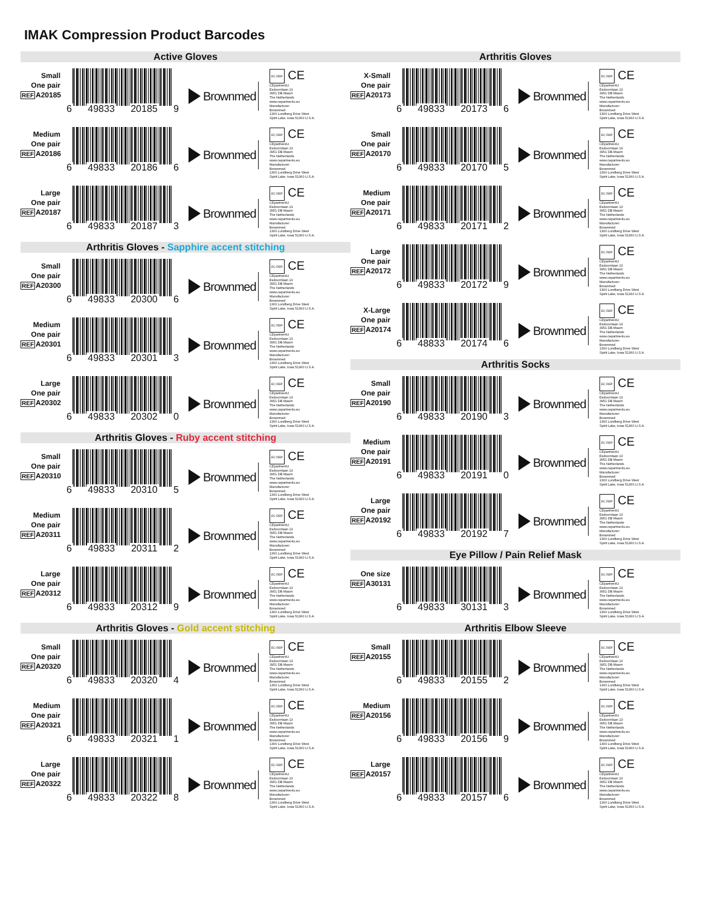IMAK Compression Product Barcodes
Active Gloves
Small
One pair
REFA20185
6 49833 20185 9
Brownmed
EC REP CE
CEpartner4U
Esdoornlaan 13
3951 DB Maarn
The Netherlands
www.cepartner4u.eu
Manufacturer:
Brownmed
1300 Lundberg Drive West
Spirit Lake, Iowa 51360 U.S.A.
Medium
One pair
REFA20186
6 49833 20186 6
Brownmed
EC REP CE
CEpartner4U
Esdoornlaan 13
3951 DB Maarn
The Netherlands
www.cepartner4u.eu
Manufacturer:
Brownmed
1300 Lundberg Drive West
Spirit Lake, Iowa 51360 U.S.A.
Large
One pair
REFA20187
6 49833 20187 3
Brownmed
EC REP CE
CEpartner4U
Esdoornlaan 13
3951 DB Maarn
The Netherlands
www.cepartner4u.eu
Manufacturer:
Brownmed
1300 Lundberg Drive West
Spirit Lake, Iowa 51360 U.S.A.
Arthritis Gloves - Sapphire accent stitching
Small
One pair
REFA20300
6 49833 20300 6
Brownmed
EC REP CE
CEpartner4U
Esdoornlaan 13
3951 DB Maarn
The Netherlands
www.cepartner4u.eu
Manufacturer:
Brownmed
1300 Lundberg Drive West
Spirit Lake, Iowa 51360 U.S.A.
Medium
One pair
REFA20301
6 49833 20301 3
Brownmed
EC REP CE
CEpartner4U
Esdoornlaan 13
3951 DB Maarn
The Netherlands
www.cepartner4u.eu
Manufacturer:
Brownmed
1300 Lundberg Drive West
Spirit Lake, Iowa 51360 U.S.A.
Large
One pair
REFA20302
6 49833 20302 0
Brownmed
EC REP CE
CEpartner4U
Esdoornlaan 13
3951 DB Maarn
The Netherlands
www.cepartner4u.eu
Manufacturer:
Brownmed
1300 Lundberg Drive West
Spirit Lake, Iowa 51360 U.S.A.
Arthritis Gloves - Ruby accent stitching
Small
One pair
REFA20310
6 49833 20310 5
Brownmed
EC REP CE
CEpartner4U
Esdoornlaan 13
3951 DB Maarn
The Netherlands
www.cepartner4u.eu
Manufacturer:
Brownmed
1300 Lundberg Drive West
Spirit Lake, Iowa 51360 U.S.A.
Medium
One pair
REFA20311
6 49833 20311 2
Brownmed
EC REP CE
CEpartner4U
Esdoornlaan 13
3951 DB Maarn
The Netherlands
www.cepartner4u.eu
Manufacturer:
Brownmed
1300 Lundberg Drive West
Spirit Lake, Iowa 51360 U.S.A.
Large
One pair
REFA20312
6 49833 20312 9
Brownmed
EC REP CE
CEpartner4U
Esdoornlaan 13
3951 DB Maarn
The Netherlands
www.cepartner4u.eu
Manufacturer:
Brownmed
1300 Lundberg Drive West
Spirit Lake, Iowa 51360 U.S.A.
Arthritis Gloves - Gold accent stitching
Small
One pair
REFA20320
6 49833 20320 4
Brownmed
EC REP CE
CEpartner4U
Esdoornlaan 13
3951 DB Maarn
The Netherlands
www.cepartner4u.eu
Manufacturer:
Brownmed
1300 Lundberg Drive West
Spirit Lake, Iowa 51360 U.S.A.
Medium
One pair
REFA20321
6 49833 20321 1
Brownmed
EC REP CE
CEpartner4U
Esdoornlaan 13
3951 DB Maarn
The Netherlands
www.cepartner4u.eu
Manufacturer:
Brownmed
1300 Lundberg Drive West
Spirit Lake, Iowa 51360 U.S.A.
Large
One pair
REFA20322
6 49833 20322 8
Brownmed
EC REP CE
CEpartner4U
Esdoornlaan 13
3951 DB Maarn
The Netherlands
www.cepartner4u.eu
Manufacturer:
Brownmed
1300 Lundberg Drive West
Spirit Lake, Iowa 51360 U.S.A.
Arthritis Gloves
X-Small
One pair
REFA20173
6 49833 20173 6
Brownmed
EC REP CE
CEpartner4U
Esdoornlaan 13
3951 DB Maarn
The Netherlands
www.cepartner4u.eu
Manufacturer:
Brownmed
1300 Lundberg Drive West
Spirit Lake, Iowa 51360 U.S.A.
Small
One pair
REFA20170
6 49833 20170 5
Brownmed
EC REP CE
CEpartner4U
Esdoornlaan 13
3951 DB Maarn
The Netherlands
www.cepartner4u.eu
Manufacturer:
Brownmed
1300 Lundberg Drive West
Spirit Lake, Iowa 51360 U.S.A.
Medium
One pair
REFA20171
6 49833 20171 2
Brownmed
EC REP CE
CEpartner4U
Esdoornlaan 13
3951 DB Maarn
The Netherlands
www.cepartner4u.eu
Manufacturer:
Brownmed
1300 Lundberg Drive West
Spirit Lake, Iowa 51360 U.S.A.
Large
One pair
REFA20172
6 49833 20172 9
Brownmed
EC REP CE
CEpartner4U
Esdoornlaan 13
3951 DB Maarn
The Netherlands
www.cepartner4u.eu
Manufacturer:
Brownmed
1300 Lundberg Drive West
Spirit Lake, Iowa 51360 U.S.A.
X-Large
One pair
REFA20174
6 48833 20174 6
Brownmed
EC REP CE
CEpartner4U
Esdoornlaan 13
3951 DB Maarn
The Netherlands
www.cepartner4u.eu
Manufacturer:
Brownmed
1300 Lundberg Drive West
Spirit Lake, Iowa 51360 U.S.A.
Arthritis Socks
Small
One pair
REFA20190
6 49833 20190 3
Brownmed
EC REP CE
CEpartner4U
Esdoornlaan 13
3951 DB Maarn
The Netherlands
www.cepartner4u.eu
Manufacturer:
Brownmed
1300 Lundberg Drive West
Spirit Lake, Iowa 51360 U.S.A.
Medium
One pair
REFA20191
6 49833 20191 0
Brownmed
EC REP CE
CEpartner4U
Esdoornlaan 13
3951 DB Maarn
The Netherlands
www.cepartner4u.eu
Manufacturer:
Brownmed
1300 Lundberg Drive West
Spirit Lake, Iowa 51360 U.S.A.
Large
One pair
REFA20192
6 49833 20192 7
Brownmed
EC REP CE
CEpartner4U
Esdoornlaan 13
3951 DB Maarn
The Netherlands
www.cepartner4u.eu
Manufacturer:
Brownmed
1300 Lundberg Drive West
Spirit Lake, Iowa 51360 U.S.A.
Eye Pillow / Pain Relief Mask
One size
REFA30131
6 49833 30131 3
Brownmed
EC REP CE
CEpartner4U
Esdoornlaan 13
3951 DB Maarn
The Netherlands
www.cepartner4u.eu
Manufacturer:
Brownmed
1300 Lundberg Drive West
Spirit Lake, Iowa 51360 U.S.A.
Arthritis Elbow Sleeve
Small
REFA20155
6 49833 20155 2
Brownmed
EC REP CE
CEpartner4U
Esdoornlaan 13
3951 DB Maarn
The Netherlands
www.cepartner4u.eu
Manufacturer:
Brownmed
1300 Lundberg Drive West
Spirit Lake, Iowa 51360 U.S.A.
Medium
REFA20156
6 49833 20156 9
Brownmed
EC REP CE
CEpartner4U
Esdoornlaan 13
3951 DB Maarn
The Netherlands
www.cepartner4u.eu
Manufacturer:
Brownmed
1300 Lundberg Drive West
Spirit Lake, Iowa 51360 U.S.A.
Large
REFA20157
6 49833 20157 6
Brownmed
EC REP CE
CEpartner4U
Esdoornlaan 13
3951 DB Maarn
The Netherlands
www.cepartner4u.eu
Manufacturer:
Brownmed
1300 Lundberg Drive West
Spirit Lake, Iowa 51360 U.S.A.